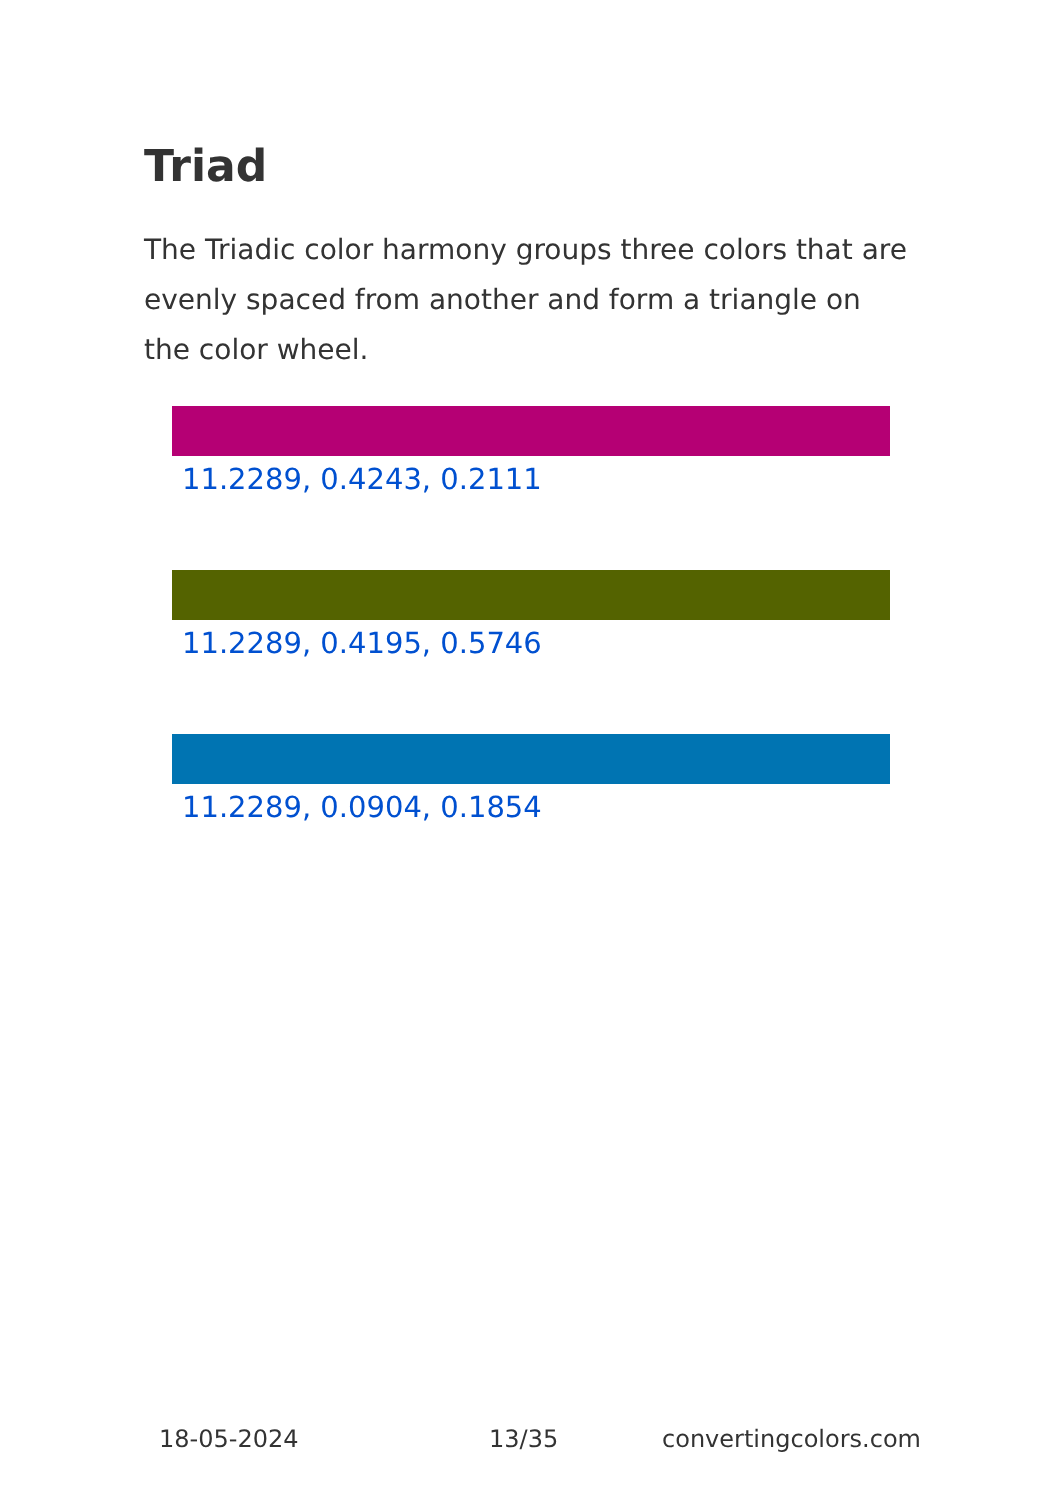Triad
The Triadic color harmony groups three colors that are evenly spaced from another and form a triangle on the color wheel.
11.2289, 0.4243, 0.2111
11.2289, 0.4195, 0.5746
11.2289, 0.0904, 0.1854
18-05-2024 13/35 convertingcolors.com